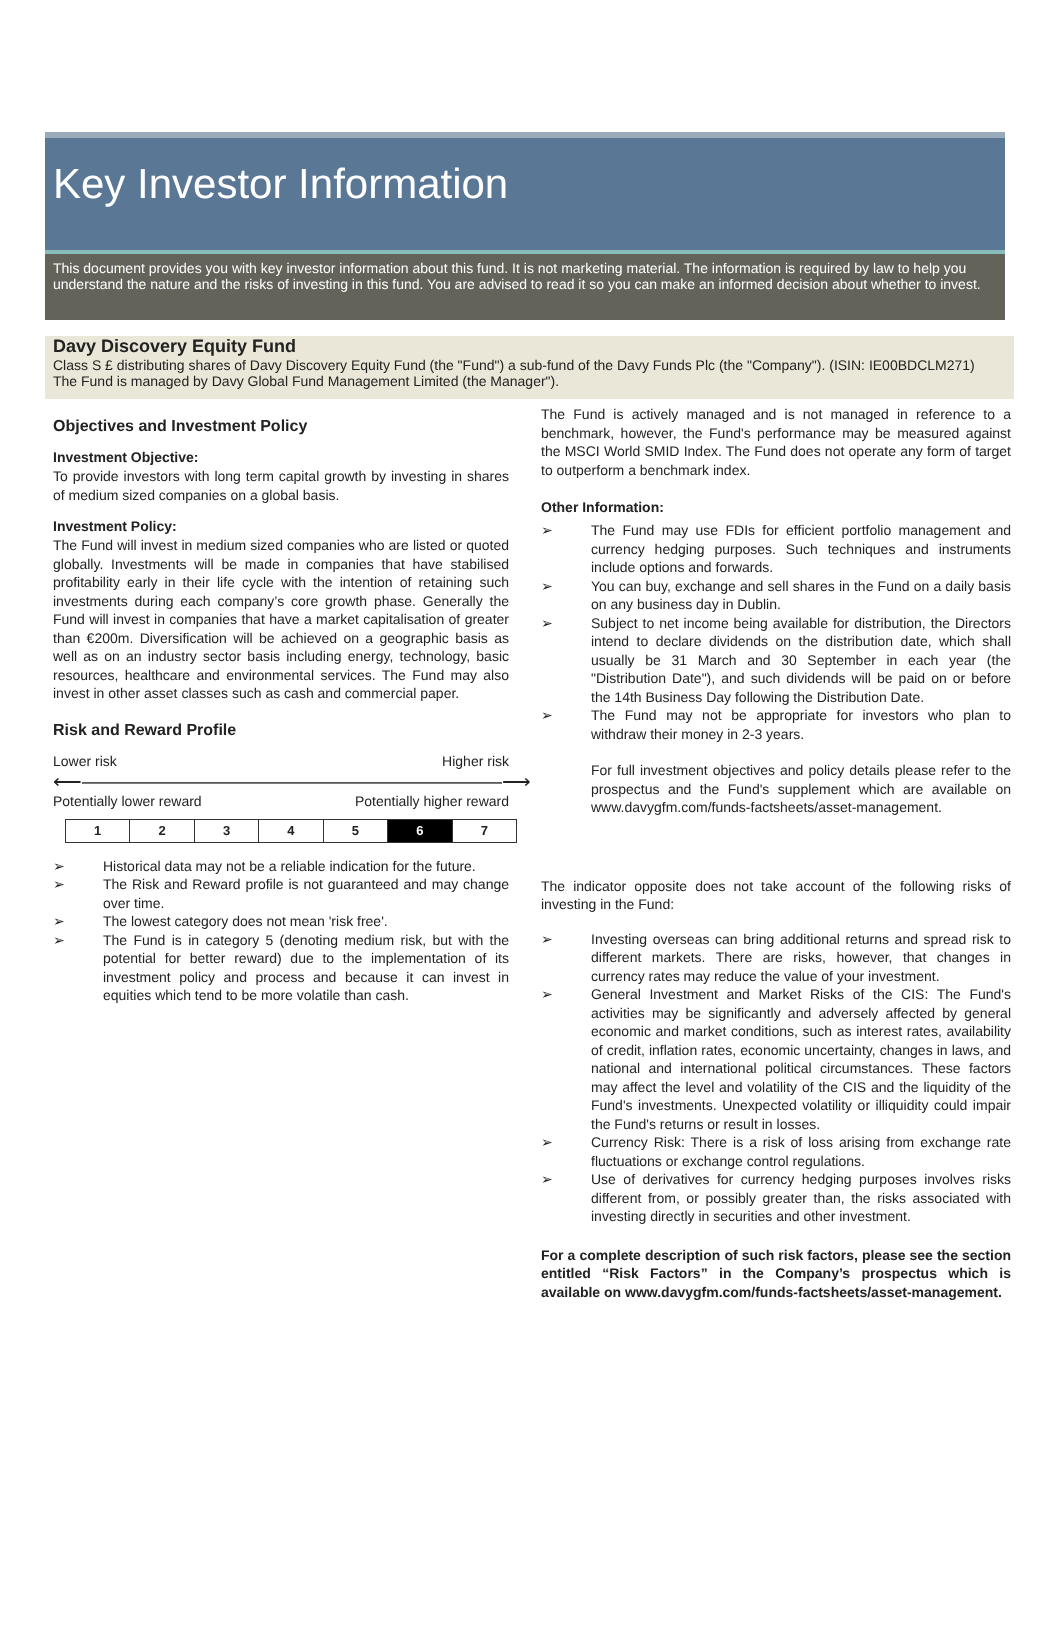Key Investor Information
This document provides you with key investor information about this fund. It is not marketing material. The information is required by law to help you understand the nature and the risks of investing in this fund. You are advised to read it so you can make an informed decision about whether to invest.
Davy Discovery Equity Fund
Class S £ distributing shares of Davy Discovery Equity Fund (the "Fund") a sub-fund of the Davy Funds Plc (the "Company"). (ISIN: IE00BDCLM271)
The Fund is managed by Davy Global Fund Management Limited (the Manager").
Objectives and Investment Policy
Investment Objective:
To provide investors with long term capital growth by investing in shares of medium sized companies on a global basis.
Investment Policy:
The Fund will invest in medium sized companies who are listed or quoted globally. Investments will be made in companies that have stabilised profitability early in their life cycle with the intention of retaining such investments during each company’s core growth phase. Generally the Fund will invest in companies that have a market capitalisation of greater than €200m. Diversification will be achieved on a geographic basis as well as on an industry sector basis including energy, technology, basic resources, healthcare and environmental services. The Fund may also invest in other asset classes such as cash and commercial paper.
Risk and Reward Profile
Lower risk Higher risk
⟵―――――――――――――――――――――⟶
Potentially lower reward Potentially higher reward
| 1 | 2 | 3 | 4 | 5 | 6 | 7 |
➢ Historical data may not be a reliable indication for the future.
➢ The Risk and Reward profile is not guaranteed and may change over time.
➢ The lowest category does not mean 'risk free'.
➢ The Fund is in category 5 (denoting medium risk, but with the potential for better reward) due to the implementation of its investment policy and process and because it can invest in equities which tend to be more volatile than cash.
The Fund is actively managed and is not managed in reference to a benchmark, however, the Fund's performance may be measured against the MSCI World SMID Index. The Fund does not operate any form of target to outperform a benchmark index.
Other Information:
➢ The Fund may use FDIs for efficient portfolio management and currency hedging purposes. Such techniques and instruments include options and forwards.
➢ You can buy, exchange and sell shares in the Fund on a daily basis on any business day in Dublin.
➢ Subject to net income being available for distribution, the Directors intend to declare dividends on the distribution date, which shall usually be 31 March and 30 September in each year (the "Distribution Date"), and such dividends will be paid on or before the 14th Business Day following the Distribution Date.
➢ The Fund may not be appropriate for investors who plan to withdraw their money in 2-3 years.
For full investment objectives and policy details please refer to the prospectus and the Fund's supplement which are available on www.davygfm.com/funds-factsheets/asset-management.
The indicator opposite does not take account of the following risks of investing in the Fund:
➢ Investing overseas can bring additional returns and spread risk to different markets. There are risks, however, that changes in currency rates may reduce the value of your investment.
➢ General Investment and Market Risks of the CIS: The Fund's activities may be significantly and adversely affected by general economic and market conditions, such as interest rates, availability of credit, inflation rates, economic uncertainty, changes in laws, and national and international political circumstances. These factors may affect the level and volatility of the CIS and the liquidity of the Fund's investments. Unexpected volatility or illiquidity could impair the Fund's returns or result in losses.
➢ Currency Risk: There is a risk of loss arising from exchange rate fluctuations or exchange control regulations.
➢ Use of derivatives for currency hedging purposes involves risks different from, or possibly greater than, the risks associated with investing directly in securities and other investment.
For a complete description of such risk factors, please see the section entitled “Risk Factors” in the Company’s prospectus which is available on www.davygfm.com/funds-factsheets/asset-management.